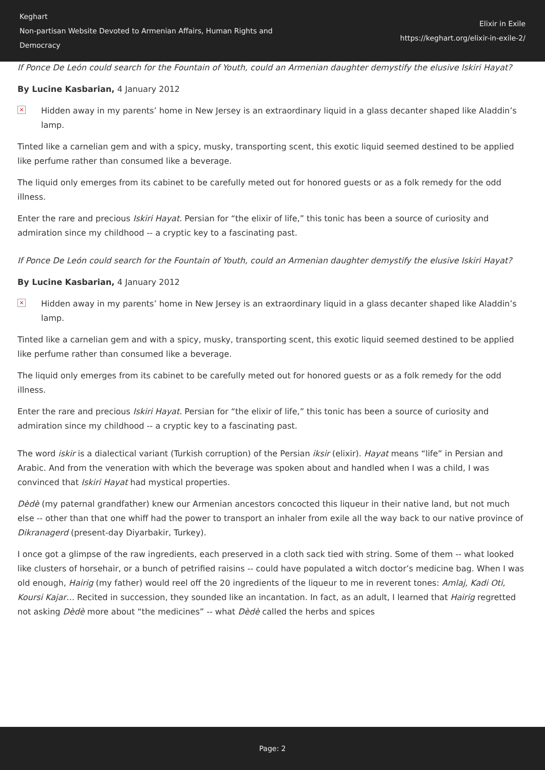Keghart
Non-partisan Website Devoted to Armenian Affairs, Human Rights and Democracy
Elixir in Exile
https://keghart.org/elixir-in-exile-2/
If Ponce De León could search for the Fountain of Youth, could an Armenian daughter demystify the elusive Iskiri Hayat?
By Lucine Kasbarian, 4 January 2012
×
Hidden away in my parents’ home in New Jersey is an extraordinary liquid in a glass decanter shaped like Aladdin’s lamp.
Tinted like a carnelian gem and with a spicy, musky, transporting scent, this exotic liquid seemed destined to be applied like perfume rather than consumed like a beverage.
The liquid only emerges from its cabinet to be carefully meted out for honored guests or as a folk remedy for the odd illness.
Enter the rare and precious Iskiri Hayat. Persian for “the elixir of life,” this tonic has been a source of curiosity and admiration since my childhood -- a cryptic key to a fascinating past.
If Ponce De León could search for the Fountain of Youth, could an Armenian daughter demystify the elusive Iskiri Hayat?
By Lucine Kasbarian, 4 January 2012
×
Hidden away in my parents’ home in New Jersey is an extraordinary liquid in a glass decanter shaped like Aladdin’s lamp.
Tinted like a carnelian gem and with a spicy, musky, transporting scent, this exotic liquid seemed destined to be applied like perfume rather than consumed like a beverage.
The liquid only emerges from its cabinet to be carefully meted out for honored guests or as a folk remedy for the odd illness.
Enter the rare and precious Iskiri Hayat. Persian for “the elixir of life,” this tonic has been a source of curiosity and admiration since my childhood -- a cryptic key to a fascinating past.
The word iskir is a dialectical variant (Turkish corruption) of the Persian iksir (elixir). Hayat means “life” in Persian and Arabic. And from the veneration with which the beverage was spoken about and handled when I was a child, I was convinced that Iskiri Hayat had mystical properties.
Dèdè (my paternal grandfather) knew our Armenian ancestors concocted this liqueur in their native land, but not much else -- other than that one whiff had the power to transport an inhaler from exile all the way back to our native province of Dikranagerd (present-day Diyarbakir, Turkey).
I once got a glimpse of the raw ingredients, each preserved in a cloth sack tied with string. Some of them -- what looked like clusters of horsehair, or a bunch of petrified raisins -- could have populated a witch doctor’s medicine bag. When I was old enough, Hairig (my father) would reel off the 20 ingredients of the liqueur to me in reverent tones: Amlaj, Kadi Oti, Koursi Kajar… Recited in succession, they sounded like an incantation. In fact, as an adult, I learned that Hairig regretted not asking Dèdè more about “the medicines” -- what Dèdè called the herbs and spices
Page: 2